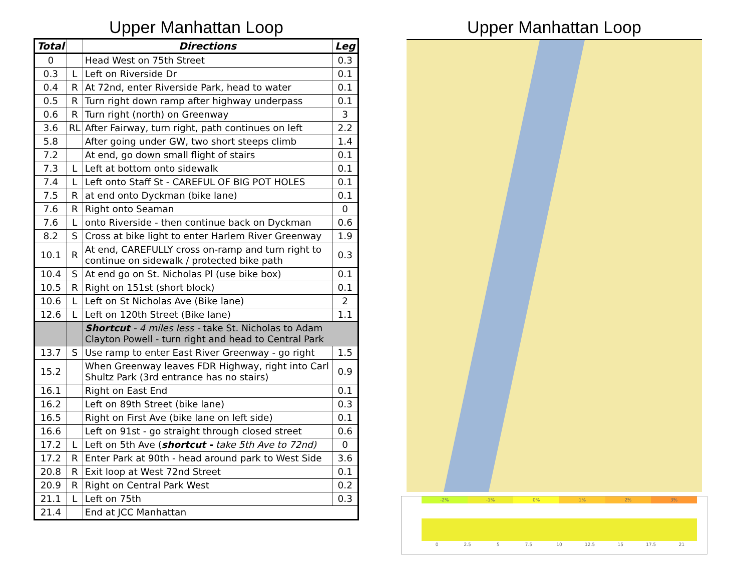Upper Manhattan Loop
| Total | | Directions | Leg |
| --- | --- | --- | --- |
| 0 | | Head West on 75th Street | 0.3 |
| 0.3 | L | Left on Riverside Dr | 0.1 |
| 0.4 | R | At 72nd, enter Riverside Park, head to water | 0.1 |
| 0.5 | R | Turn right down ramp after highway underpass | 0.1 |
| 0.6 | R | Turn right (north) on Greenway | 3 |
| 3.6 | RL | After Fairway, turn right, path continues on left | 2.2 |
| 5.8 | | After going under GW, two short steeps climb | 1.4 |
| 7.2 | | At end, go down small flight of stairs | 0.1 |
| 7.3 | L | Left at bottom onto sidewalk | 0.1 |
| 7.4 | L | Left onto Staff St - CAREFUL OF BIG POT HOLES | 0.1 |
| 7.5 | R | at end onto Dyckman (bike lane) | 0.1 |
| 7.6 | R | Right onto Seaman | 0 |
| 7.6 | L | onto Riverside - then continue back on Dyckman | 0.6 |
| 8.2 | S | Cross at bike light to enter Harlem River Greenway | 1.9 |
| 10.1 | R | At end, CAREFULLY cross on-ramp and turn right to continue on sidewalk / protected bike path | 0.3 |
| 10.4 | S | At end go on St. Nicholas Pl (use bike box) | 0.1 |
| 10.5 | R | Right on 151st (short block) | 0.1 |
| 10.6 | L | Left on St Nicholas Ave (Bike lane) | 2 |
| 12.6 | L | Left on 120th Street (Bike lane) | 1.1 |
| | | Shortcut - 4 miles less - take St. Nicholas to Adam Clayton Powell - turn right and head to Central Park | |
| 13.7 | S | Use ramp to enter East River Greenway - go right | 1.5 |
| 15.2 | | When Greenway leaves FDR Highway, right into Carl Shultz Park (3rd entrance has no stairs) | 0.9 |
| 16.1 | | Right on East End | 0.1 |
| 16.2 | | Left on 89th Street (bike lane) | 0.3 |
| 16.5 | | Right on First Ave (bike lane on left side) | 0.1 |
| 16.6 | | Left on 91st - go straight through closed street | 0.6 |
| 17.2 | L | Left on 5th Ave ( shortcut - take 5th Ave to 72nd) | 0 |
| 17.2 | R | Enter Park at 90th - head around park to West Side | 3.6 |
| 20.8 | R | Exit loop at West 72nd Street | 0.1 |
| 20.9 | R | Right on Central Park West | 0.2 |
| 21.1 | L | Left on 75th | 0.3 |
| 21.4 | | End at JCC Manhattan | |
Upper Manhattan Loop
-2% -1% 0% 1% 2% 3%
0 2.5 5 7.5 10 12.5 15 17.5 21